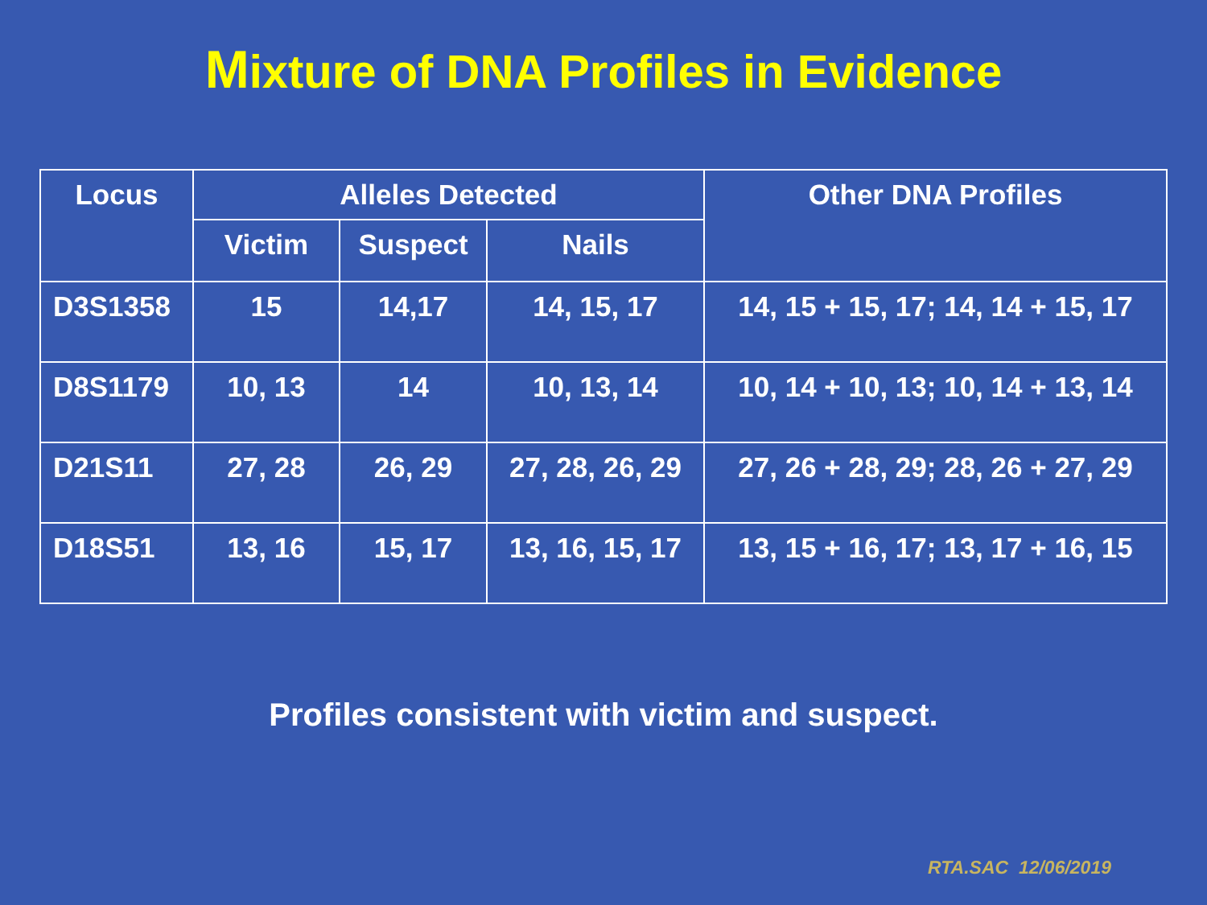Mixture of DNA Profiles in Evidence
| Locus | Alleles Detected | | | Other DNA Profiles |
| --- | --- | --- | --- | --- |
| | Victim | Suspect | Nails | |
| D3S1358 | 15 | 14,17 | 14, 15, 17 | 14, 15 + 15, 17; 14, 14 + 15, 17 |
| D8S1179 | 10, 13 | 14 | 10, 13, 14 | 10, 14 + 10, 13; 10, 14 + 13, 14 |
| D21S11 | 27, 28 | 26, 29 | 27, 28, 26, 29 | 27, 26 + 28, 29; 28, 26 + 27, 29 |
| D18S51 | 13, 16 | 15, 17 | 13, 16, 15, 17 | 13, 15 + 16, 17; 13, 17 + 16, 15 |
Profiles consistent with victim and suspect.
RTA.SAC 12/06/2019